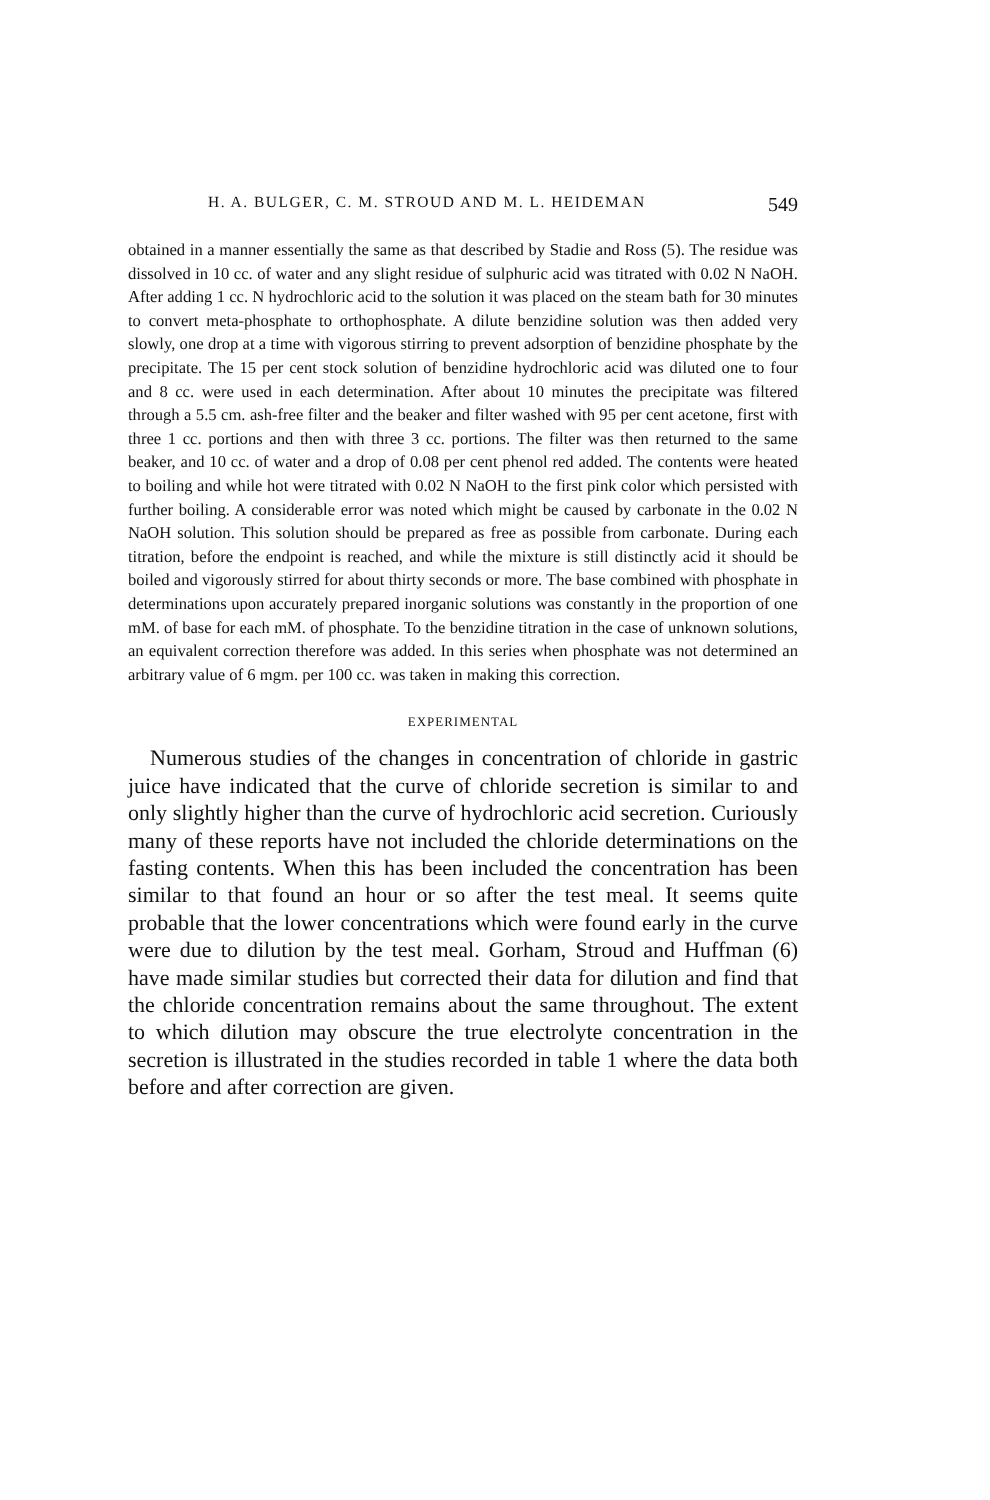H. A. BULGER, C. M. STROUD AND M. L. HEIDEMAN 549
obtained in a manner essentially the same as that described by Stadie and Ross (5). The residue was dissolved in 10 cc. of water and any slight residue of sulphuric acid was titrated with 0.02 N NaOH. After adding 1 cc. N hydrochloric acid to the solution it was placed on the steam bath for 30 minutes to convert meta-phosphate to orthophosphate. A dilute benzidine solution was then added very slowly, one drop at a time with vigorous stirring to prevent adsorption of benzidine phosphate by the precipitate. The 15 per cent stock solution of benzidine hydrochloric acid was diluted one to four and 8 cc. were used in each determination. After about 10 minutes the precipitate was filtered through a 5.5 cm. ash-free filter and the beaker and filter washed with 95 per cent acetone, first with three 1 cc. portions and then with three 3 cc. portions. The filter was then returned to the same beaker, and 10 cc. of water and a drop of 0.08 per cent phenol red added. The contents were heated to boiling and while hot were titrated with 0.02 N NaOH to the first pink color which persisted with further boiling. A considerable error was noted which might be caused by carbonate in the 0.02 N NaOH solution. This solution should be prepared as free as possible from carbonate. During each titration, before the endpoint is reached, and while the mixture is still distinctly acid it should be boiled and vigorously stirred for about thirty seconds or more. The base combined with phosphate in determinations upon accurately prepared inorganic solutions was constantly in the proportion of one mM. of base for each mM. of phosphate. To the benzidine titration in the case of unknown solutions, an equivalent correction therefore was added. In this series when phosphate was not determined an arbitrary value of 6 mgm. per 100 cc. was taken in making this correction.
EXPERIMENTAL
Numerous studies of the changes in concentration of chloride in gastric juice have indicated that the curve of chloride secretion is similar to and only slightly higher than the curve of hydrochloric acid secretion. Curiously many of these reports have not included the chloride determinations on the fasting contents. When this has been included the concentration has been similar to that found an hour or so after the test meal. It seems quite probable that the lower concentrations which were found early in the curve were due to dilution by the test meal. Gorham, Stroud and Huffman (6) have made similar studies but corrected their data for dilution and find that the chloride concentration remains about the same throughout. The extent to which dilution may obscure the true electrolyte concentration in the secretion is illustrated in the studies recorded in table 1 where the data both before and after correction are given.